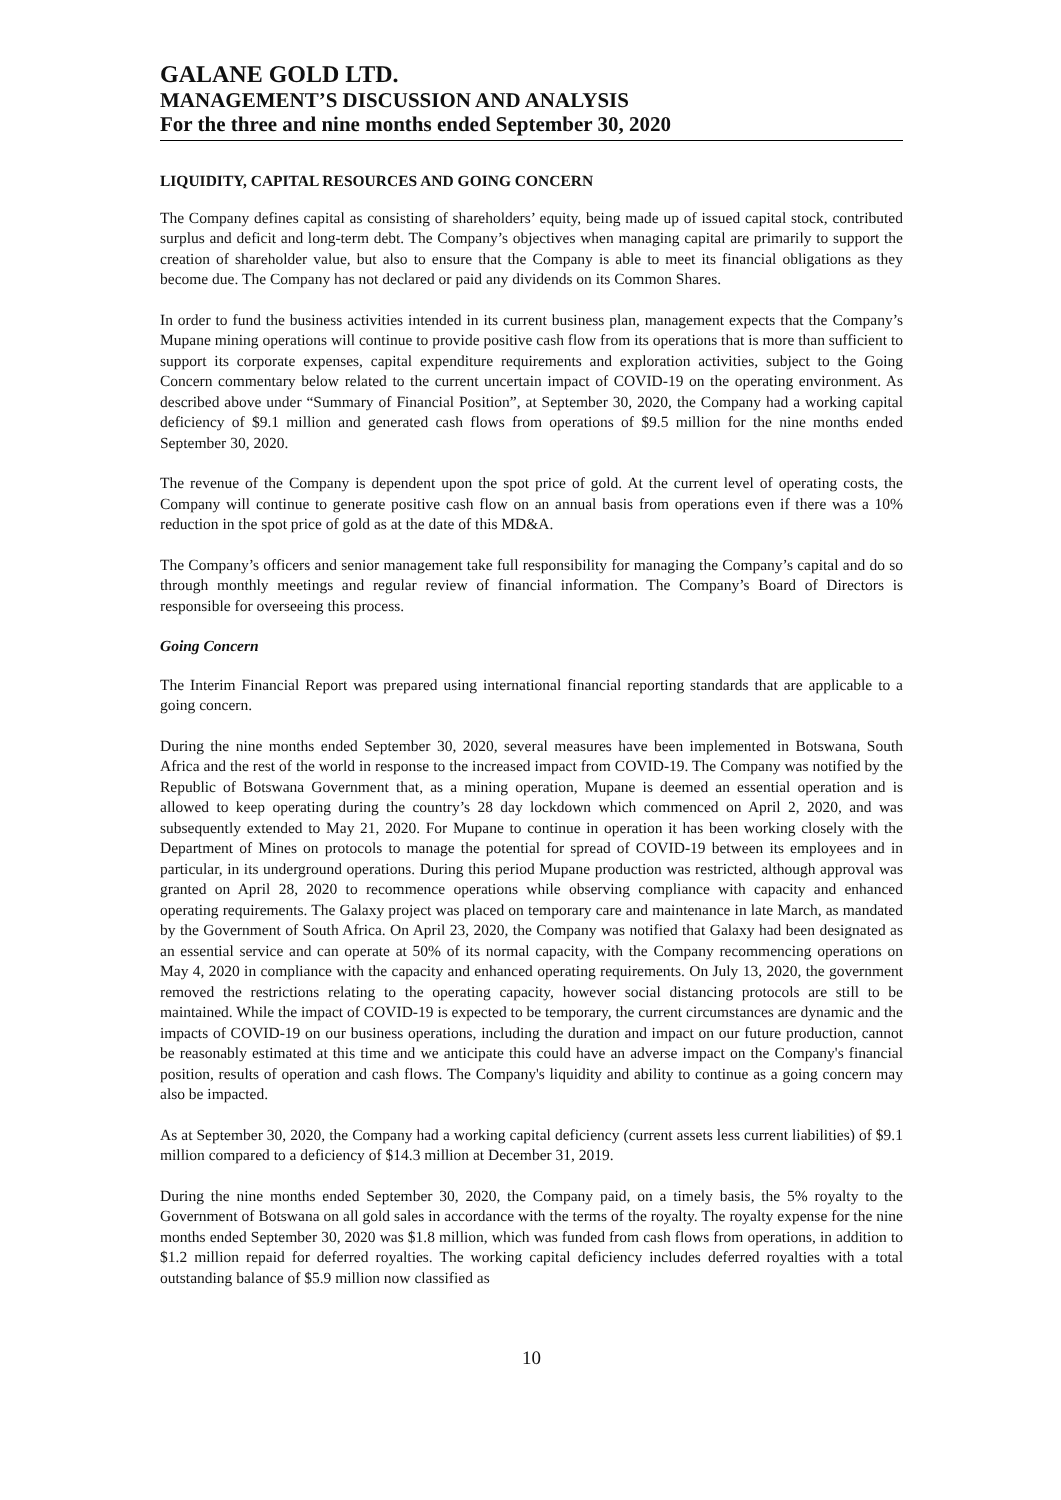GALANE GOLD LTD.
MANAGEMENT’S DISCUSSION AND ANALYSIS
For the three and nine months ended September 30, 2020
LIQUIDITY, CAPITAL RESOURCES AND GOING CONCERN
The Company defines capital as consisting of shareholders’ equity, being made up of issued capital stock, contributed surplus and deficit and long-term debt. The Company’s objectives when managing capital are primarily to support the creation of shareholder value, but also to ensure that the Company is able to meet its financial obligations as they become due. The Company has not declared or paid any dividends on its Common Shares.
In order to fund the business activities intended in its current business plan, management expects that the Company’s Mupane mining operations will continue to provide positive cash flow from its operations that is more than sufficient to support its corporate expenses, capital expenditure requirements and exploration activities, subject to the Going Concern commentary below related to the current uncertain impact of COVID-19 on the operating environment. As described above under “Summary of Financial Position”, at September 30, 2020, the Company had a working capital deficiency of $9.1 million and generated cash flows from operations of $9.5 million for the nine months ended September 30, 2020.
The revenue of the Company is dependent upon the spot price of gold. At the current level of operating costs, the Company will continue to generate positive cash flow on an annual basis from operations even if there was a 10% reduction in the spot price of gold as at the date of this MD&A.
The Company’s officers and senior management take full responsibility for managing the Company’s capital and do so through monthly meetings and regular review of financial information. The Company’s Board of Directors is responsible for overseeing this process.
Going Concern
The Interim Financial Report was prepared using international financial reporting standards that are applicable to a going concern.
During the nine months ended September 30, 2020, several measures have been implemented in Botswana, South Africa and the rest of the world in response to the increased impact from COVID-19. The Company was notified by the Republic of Botswana Government that, as a mining operation, Mupane is deemed an essential operation and is allowed to keep operating during the country’s 28 day lockdown which commenced on April 2, 2020, and was subsequently extended to May 21, 2020. For Mupane to continue in operation it has been working closely with the Department of Mines on protocols to manage the potential for spread of COVID-19 between its employees and in particular, in its underground operations. During this period Mupane production was restricted, although approval was granted on April 28, 2020 to recommence operations while observing compliance with capacity and enhanced operating requirements. The Galaxy project was placed on temporary care and maintenance in late March, as mandated by the Government of South Africa. On April 23, 2020, the Company was notified that Galaxy had been designated as an essential service and can operate at 50% of its normal capacity, with the Company recommencing operations on May 4, 2020 in compliance with the capacity and enhanced operating requirements. On July 13, 2020, the government removed the restrictions relating to the operating capacity, however social distancing protocols are still to be maintained. While the impact of COVID-19 is expected to be temporary, the current circumstances are dynamic and the impacts of COVID-19 on our business operations, including the duration and impact on our future production, cannot be reasonably estimated at this time and we anticipate this could have an adverse impact on the Company's financial position, results of operation and cash flows. The Company's liquidity and ability to continue as a going concern may also be impacted.
As at September 30, 2020, the Company had a working capital deficiency (current assets less current liabilities) of $9.1 million compared to a deficiency of $14.3 million at December 31, 2019.
During the nine months ended September 30, 2020, the Company paid, on a timely basis, the 5% royalty to the Government of Botswana on all gold sales in accordance with the terms of the royalty. The royalty expense for the nine months ended September 30, 2020 was $1.8 million, which was funded from cash flows from operations, in addition to $1.2 million repaid for deferred royalties. The working capital deficiency includes deferred royalties with a total outstanding balance of $5.9 million now classified as
10